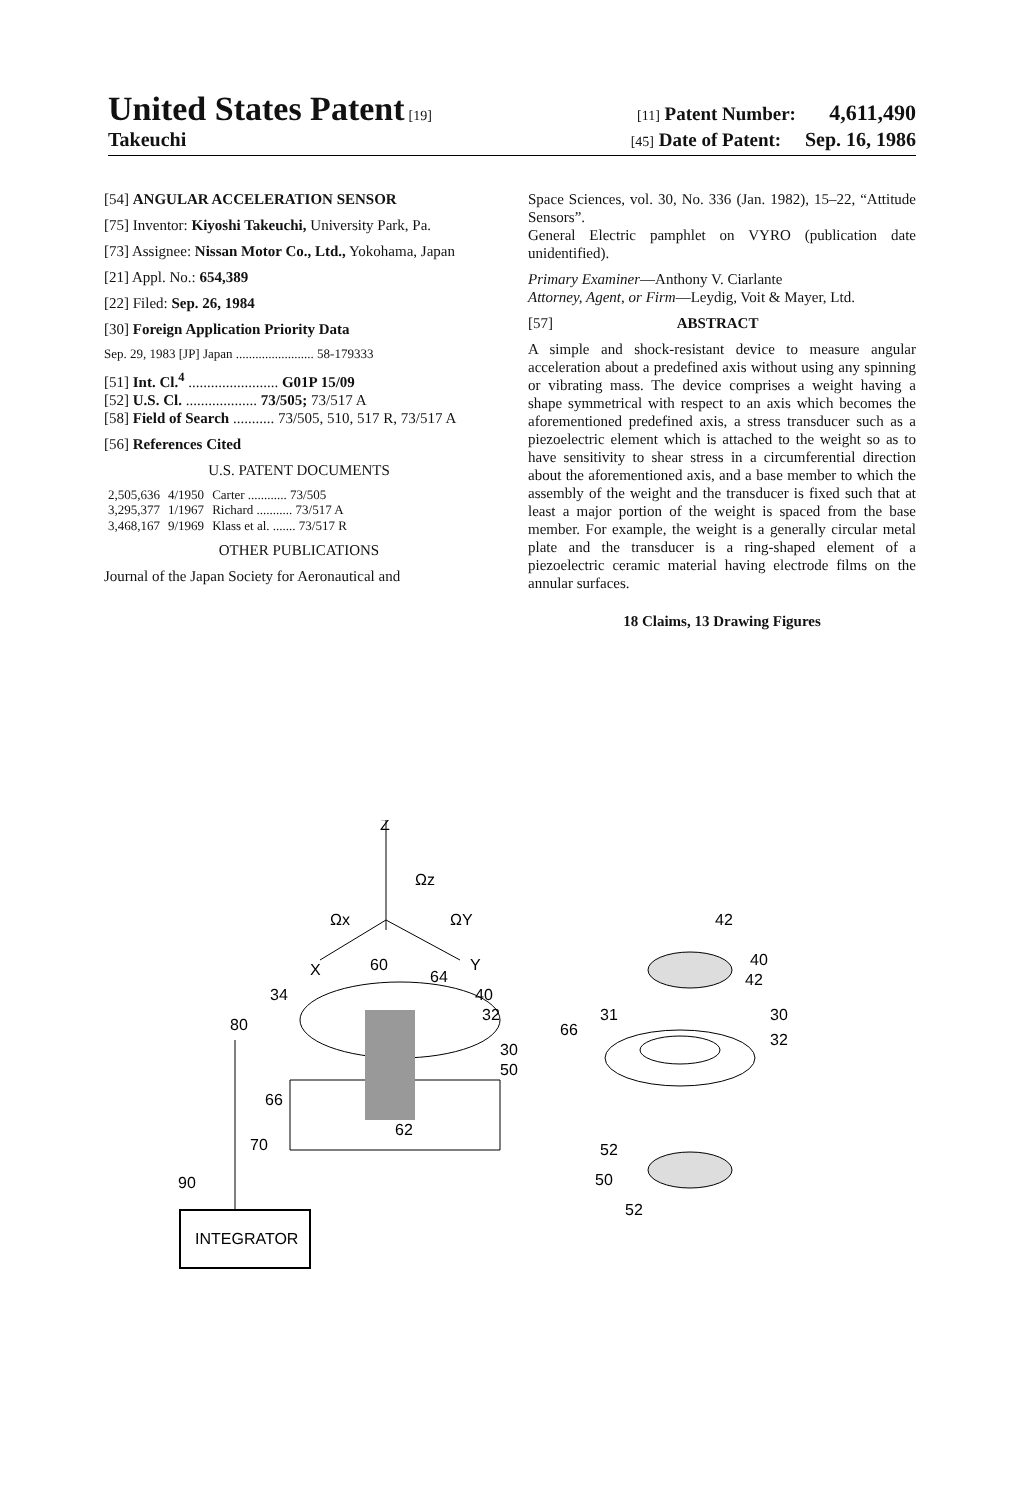United States Patent [19] [11] Patent Number: 4,611,490
Takeuchi [45] Date of Patent: Sep. 16, 1986
[54] ANGULAR ACCELERATION SENSOR
[75] Inventor: Kiyoshi Takeuchi, University Park, Pa.
[73] Assignee: Nissan Motor Co., Ltd., Yokohama, Japan
[21] Appl. No.: 654,389
[22] Filed: Sep. 26, 1984
[30] Foreign Application Priority Data
Sep. 29, 1983 [JP] Japan ........................ 58-179333
[51] Int. Cl.<sup>4</sup> ........................ G01P 15/09
[52] U.S. Cl. ................... 73/505; 73/517 A
[58] Field of Search ........... 73/505, 510, 517 R, 73/517 A
[56] References Cited
U.S. PATENT DOCUMENTS
| 2,505,636 | 4/1950 | Carter ............ 73/505 |
| 3,295,377 | 1/1967 | Richard ........... 73/517 A |
| 3,468,167 | 9/1969 | Klass et al. ....... 73/517 R |
OTHER PUBLICATIONS
Journal of the Japan Society for Aeronautical and
Space Sciences, vol. 30, No. 336 (Jan. 1982), 15–22, “Attitude Sensors”.
General Electric pamphlet on VYRO (publication date unidentified).
Primary Examiner—Anthony V. Ciarlante
Attorney, Agent, or Firm—Leydig, Voit & Mayer, Ltd.
[57] ABSTRACT
A simple and shock-resistant device to measure angular acceleration about a predefined axis without using any spinning or vibrating mass. The device comprises a weight having a shape symmetrical with respect to an axis which becomes the aforementioned predefined axis, a stress transducer such as a piezoelectric element which is attached to the weight so as to have sensitivity to shear stress in a circumferential direction about the aforementioned axis, and a base member to which the assembly of the weight and the transducer is fixed such that at least a major portion of the weight is spaced from the base member. For example, the weight is a generally circular metal plate and the transducer is a ring-shaped element of a piezoelectric ceramic material having electrode films on the annular surfaces.
18 Claims, 13 Drawing Figures
Z
Ωz
Ωx
ΩY
X
Y
80
34
60
64
40
32
30
50
66
70
62
90
INTEGRATOR
42
40
42
31
66
30
32
52
50
52